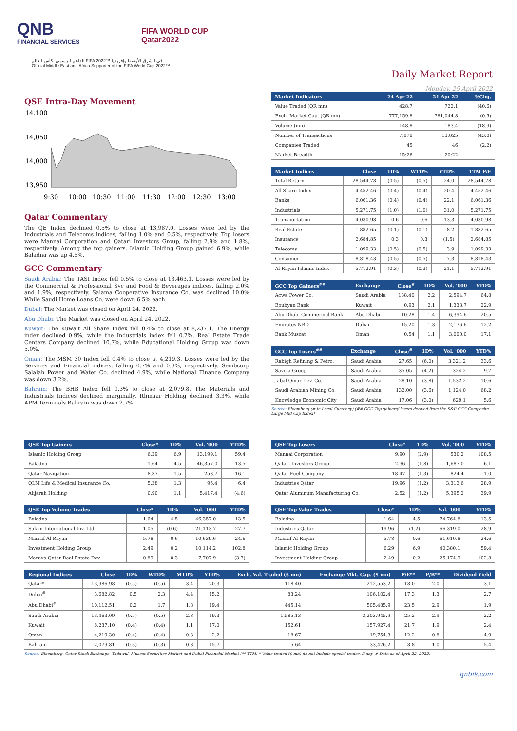QNB
FINANCIAL SERVICES
FIFA WORLD CUP
Qatar2022
الداعم الرسمي لكأس العالم FIFA 2022™ في الشرق الأوسط وإفريقيا
Official Middle East and Africa Supporter of the FIFA World Cup 2022™
Daily Market Report
Monday, 25 April 2022
QSE Intra-Day Movement
14,100
14,050
14,000
13,950
9:30
10:00
10:30
11:00
11:30
12:00
12:30
13:00
Qatar Commentary
The QE Index declined 0.5% to close at 13,987.0. Losses were led by the Industrials and Telecoms indices, falling 1.0% and 0.5%, respectively. Top losers were Mannai Corporation and Qatari Investors Group, falling 2.9% and 1.8%, respectively. Among the top gainers, Islamic Holding Group gained 6.9%, while Baladna was up 4.5%.
GCC Commentary
Saudi Arabia: The TASI Index fell 0.5% to close at 13,463.1. Losses were led by the Commercial & Professional Svc and Food & Beverages indices, falling 2.0% and 1.9%, respectively. Salama Cooperative Insurance Co. was declined 10.0% While Saudi Home Loans Co. were down 6.5% each.
Dubai: The Market was closed on April 24, 2022.
Abu Dhabi: The Market was closed on April 24, 2022.
Kuwait: The Kuwait All Share Index fell 0.4% to close at 8,237.1. The Energy index declined 0.9%, while the Industrials index fell 0.7%. Real Estate Trade Centers Company declined 10.7%, while Educational Holding Group was down 5.0%.
Oman: The MSM 30 Index fell 0.4% to close at 4,219.3. Losses were led by the Services and Financial indices, falling 0.7% and 0.3%, respectively. Sembcorp Salalah Power and Water Co. declined 4.9%, while National Finance Company was down 3.2%.
Bahrain: The BHB Index fell 0.3% to close at 2,079.8. The Materials and Industrials Indices declined marginally. Ithmaar Holding declined 3.3%, while APM Terminals Bahrain was down 2.7%.
| Market Indicators | 24 Apr 22 | 21 Apr 22 | %Chg. |
| --- | --- | --- | --- |
| Value Traded (QR mn) | 428.7 | 722.1 | (40.6) |
| Exch. Market Cap. (QR mn) | 777,159.8 | 781,044.8 | (0.5) |
| Volume (mn) | 148.8 | 183.4 | (18.9) |
| Number of Transactions | 7,878 | 13,825 | (43.0) |
| Companies Traded | 45 | 46 | (2.2) |
| Market Breadth | 15:26 | 20:22 | – |
| Market Indices | Close | 1D% | WTD% | YTD% | TTM P/E |
| --- | --- | --- | --- | --- | --- |
| Total Return | 28,544.78 | (0.5) | (0.5) | 24.0 | 28,544.78 |
| All Share Index | 4,452.46 | (0.4) | (0.4) | 20.4 | 4,452.46 |
| Banks | 6,061.36 | (0.4) | (0.4) | 22.1 | 6,061.36 |
| Industrials | 5,271.75 | (1.0) | (1.0) | 31.0 | 5,271.75 |
| Transportation | 4,030.98 | 0.6 | 0.6 | 13.3 | 4,030.98 |
| Real Estate | 1,882.65 | (0.1) | (0.1) | 8.2 | 1,882.65 |
| Insurance | 2,684.85 | 0.3 | 0.3 | (1.5) | 2,684.85 |
| Telecoms | 1,099.33 | (0.5) | (0.5) | 3.9 | 1,099.33 |
| Consumer | 8,818.43 | (0.5) | (0.5) | 7.3 | 8,818.43 |
| Al Rayan Islamic Index | 5,712.91 | (0.3) | (0.3) | 21.1 | 5,712.91 |
| GCC Top Gainers<sup>##</sup> | Exchange | Close<sup>#</sup> | 1D% | Vol. '000 | YTD% |
| --- | --- | --- | --- | --- | --- |
| Acwa Power Co. | Saudi Arabia | 138.40 | 2.2 | 2,594.7 | 64.8 |
| Boubyan Bank | Kuwait | 0.93 | 2.1 | 1,338.7 | 22.9 |
| Abu Dhabi Commercial Bank | Abu Dhabi | 10.28 | 1.4 | 6,394.6 | 20.5 |
| Emirates NBD | Dubai | 15.20 | 1.3 | 2,176.6 | 12.2 |
| Bank Muscat | Oman | 0.54 | 1.1 | 3,000.0 | 17.1 |
| GCC Top Losers<sup>##</sup> | Exchange | Close<sup>#</sup> | 1D% | Vol. '000 | YTD% |
| --- | --- | --- | --- | --- | --- |
| Rabigh Refining & Petro. | Saudi Arabia | 27.65 | (6.0) | 3,321.2 | 33.6 |
| Savola Group | Saudi Arabia | 35.05 | (4.2) | 324.2 | 9.7 |
| Jabal Omar Dev. Co. | Saudi Arabia | 28.10 | (3.8) | 1,532.2 | 10.6 |
| Saudi Arabian Mining Co. | Saudi Arabia | 132.00 | (3.6) | 1,124.0 | 68.2 |
| Knowledge Economic City | Saudi Arabia | 17.06 | (3.0) | 629.1 | 5.6 |
Source: Bloomberg (# in Local Currency) (## GCC Top gainers/ losers derived from the S&P GCC Composite Large Mid Cap Index)
| QSE Top Gainers | Close* | 1D% | Vol. '000 | YTD% |
| --- | --- | --- | --- | --- |
| Islamic Holding Group | 6.29 | 6.9 | 13,199.1 | 59.4 |
| Baladna | 1.64 | 4.5 | 46,357.0 | 13.5 |
| Qatar Navigation | 8.87 | 1.5 | 253.7 | 16.1 |
| QLM Life & Medical Insurance Co. | 5.38 | 1.3 | 95.4 | 6.4 |
| Alijarah Holding | 0.90 | 1.1 | 5,417.4 | (4.6) |
| QSE Top Volume Trades | Close* | 1D% | Vol. '000 | YTD% |
| --- | --- | --- | --- | --- |
| Baladna | 1.64 | 4.5 | 46,357.0 | 13.5 |
| Salam International Inv. Ltd. | 1.05 | (0.6) | 21,113.7 | 27.7 |
| Masraf Al Rayan | 5.78 | 0.6 | 10,639.6 | 24.6 |
| Investment Holding Group | 2.49 | 0.2 | 10,114.2 | 102.8 |
| Mazaya Qatar Real Estate Dev. | 0.89 | 0.3 | 7,707.9 | (3.7) |
| QSE Top Losers | Close* | 1D% | Vol. '000 | YTD% |
| --- | --- | --- | --- | --- |
| Mannai Corporation | 9.90 | (2.9) | 530.2 | 108.5 |
| Qatari Investors Group | 2.36 | (1.8) | 1,687.0 | 6.1 |
| Qatar Fuel Company | 18.47 | (1.3) | 824.4 | 1.0 |
| Industries Qatar | 19.96 | (1.2) | 3,313.6 | 28.9 |
| Qatar Aluminum Manufacturing Co. | 2.52 | (1.2) | 5,395.2 | 39.9 |
| QSE Top Value Trades | Close* | 1D% | Val. '000 | YTD% |
| --- | --- | --- | --- | --- |
| Baladna | 1.64 | 4.5 | 74,764.8 | 13.5 |
| Industries Qatar | 19.96 | (1.2) | 66,319.0 | 28.9 |
| Masraf Al Rayan | 5.78 | 0.6 | 61,610.8 | 24.6 |
| Islamic Holding Group | 6.29 | 6.9 | 40,380.1 | 59.4 |
| Investment Holding Group | 2.49 | 0.2 | 25,174.9 | 102.8 |
| Regional Indices | Close | 1D% | WTD% | MTD% | YTD% | Exch. Val. Traded ($ mn) | Exchange Mkt. Cap. ($ mn) | P/E** | P/B** | Dividend Yield |
| --- | --- | --- | --- | --- | --- | --- | --- | --- | --- | --- |
| Qatar* | 13,986.98 | (0.5) | (0.5) | 3.4 | 20.3 | 118.40 | 212,553.2 | 18.0 | 2.0 | 3.1 |
| Dubai<sup>#</sup> | 3,682.82 | 0.5 | 2.3 | 4.4 | 15.2 | 83.24 | 106,102.4 | 17.3 | 1.3 | 2.7 |
| Abu Dhabi<sup>#</sup> | 10,112.51 | 0.2 | 1.7 | 1.8 | 19.4 | 445.14 | 505,485.9 | 23.5 | 2.9 | 1.9 |
| Saudi Arabia | 13,463.09 | (0.5) | (0.5) | 2.8 | 19.3 | 1,585.13 | 3,203,945.9 | 25.2 | 2.9 | 2.2 |
| Kuwait | 8,237.10 | (0.4) | (0.4) | 1.1 | 17.0 | 152.61 | 157,927.4 | 21.7 | 1.9 | 2.4 |
| Oman | 4,219.30 | (0.4) | (0.4) | 0.3 | 2.2 | 18.67 | 19,754.3 | 12.2 | 0.8 | 4.9 |
| Bahrain | 2,079.81 | (0.3) | (0.3) | 0.3 | 15.7 | 5.64 | 33,476.2 | 8.8 | 1.0 | 5.4 |
Source: Bloomberg, Qatar Stock Exchange, Tadawul, Muscat Securities Market and Dubai Financial Market (** TTM; * Value traded ($ mn) do not include special trades, if any, # Data as of April 22, 2022)
qnbfs.com